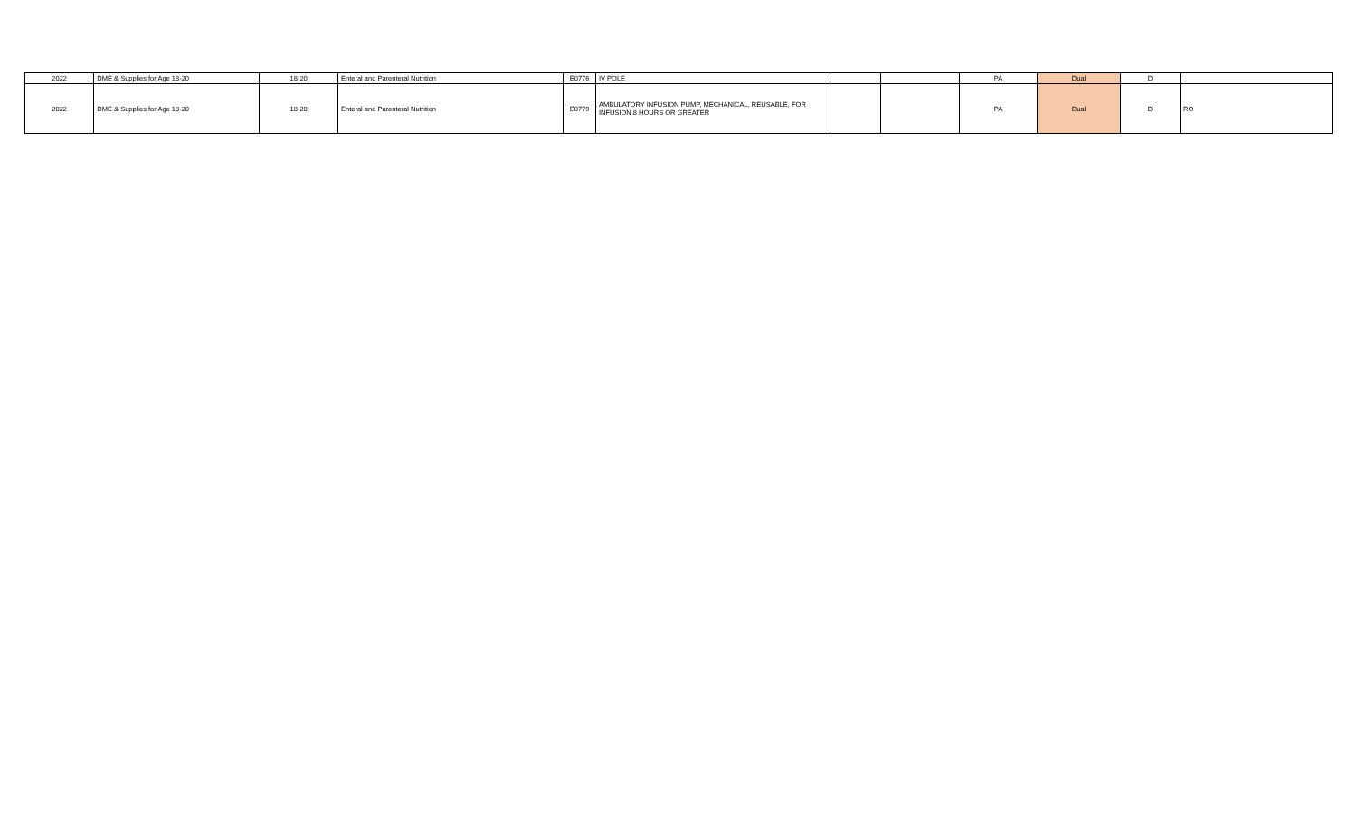| 2022 | DME & Supplies for Age 18-20 | 18-20 | Enteral and Parenteral Nutrition | E0776 | IV POLE | | | PA | Dual | D | |
| 2022 | DME & Supplies for Age 18-20 | 18-20 | Enteral and Parenteral Nutrition | E0779 | AMBULATORY INFUSION PUMP, MECHANICAL, REUSABLE, FOR INFUSION 8 HOURS OR GREATER | | | PA | Dual | D | RO |